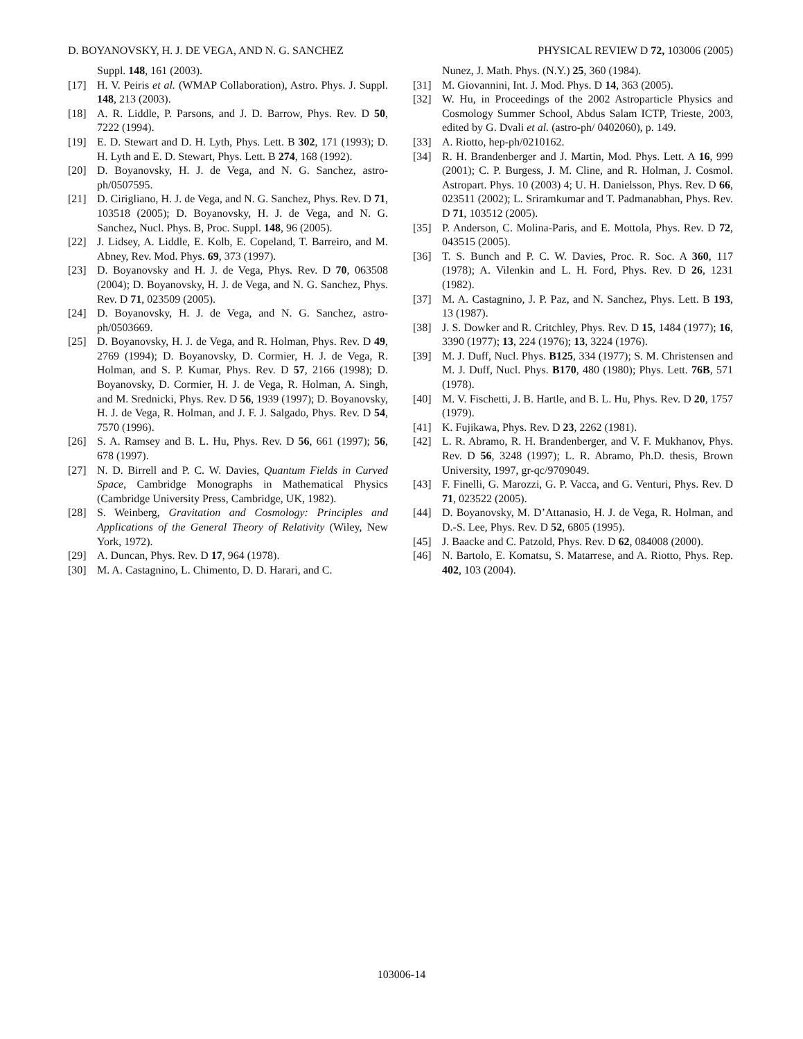D. BOYANOVSKY, H. J. DE VEGA, AND N. G. SANCHEZ PHYSICAL REVIEW D 72, 103006 (2005)
Suppl. 148, 161 (2003).
[17] H. V. Peiris et al. (WMAP Collaboration), Astro. Phys. J. Suppl. 148, 213 (2003).
[18] A. R. Liddle, P. Parsons, and J. D. Barrow, Phys. Rev. D 50, 7222 (1994).
[19] E. D. Stewart and D. H. Lyth, Phys. Lett. B 302, 171 (1993); D. H. Lyth and E. D. Stewart, Phys. Lett. B 274, 168 (1992).
[20] D. Boyanovsky, H. J. de Vega, and N. G. Sanchez, astro-ph/0507595.
[21] D. Cirigliano, H. J. de Vega, and N. G. Sanchez, Phys. Rev. D 71, 103518 (2005); D. Boyanovsky, H. J. de Vega, and N. G. Sanchez, Nucl. Phys. B, Proc. Suppl. 148, 96 (2005).
[22] J. Lidsey, A. Liddle, E. Kolb, E. Copeland, T. Barreiro, and M. Abney, Rev. Mod. Phys. 69, 373 (1997).
[23] D. Boyanovsky and H. J. de Vega, Phys. Rev. D 70, 063508 (2004); D. Boyanovsky, H. J. de Vega, and N. G. Sanchez, Phys. Rev. D 71, 023509 (2005).
[24] D. Boyanovsky, H. J. de Vega, and N. G. Sanchez, astro-ph/0503669.
[25] D. Boyanovsky, H. J. de Vega, and R. Holman, Phys. Rev. D 49, 2769 (1994); D. Boyanovsky, D. Cormier, H. J. de Vega, R. Holman, and S. P. Kumar, Phys. Rev. D 57, 2166 (1998); D. Boyanovsky, D. Cormier, H. J. de Vega, R. Holman, A. Singh, and M. Srednicki, Phys. Rev. D 56, 1939 (1997); D. Boyanovsky, H. J. de Vega, R. Holman, and J. F. J. Salgado, Phys. Rev. D 54, 7570 (1996).
[26] S. A. Ramsey and B. L. Hu, Phys. Rev. D 56, 661 (1997); 56, 678 (1997).
[27] N. D. Birrell and P. C. W. Davies, Quantum Fields in Curved Space, Cambridge Monographs in Mathematical Physics (Cambridge University Press, Cambridge, UK, 1982).
[28] S. Weinberg, Gravitation and Cosmology: Principles and Applications of the General Theory of Relativity (Wiley, New York, 1972).
[29] A. Duncan, Phys. Rev. D 17, 964 (1978).
[30] M. A. Castagnino, L. Chimento, D. D. Harari, and C.
Nunez, J. Math. Phys. (N.Y.) 25, 360 (1984).
[31] M. Giovannini, Int. J. Mod. Phys. D 14, 363 (2005).
[32] W. Hu, in Proceedings of the 2002 Astroparticle Physics and Cosmology Summer School, Abdus Salam ICTP, Trieste, 2003, edited by G. Dvali et al. (astro-ph/ 0402060), p. 149.
[33] A. Riotto, hep-ph/0210162.
[34] R. H. Brandenberger and J. Martin, Mod. Phys. Lett. A 16, 999 (2001); C. P. Burgess, J. M. Cline, and R. Holman, J. Cosmol. Astropart. Phys. 10 (2003) 4; U. H. Danielsson, Phys. Rev. D 66, 023511 (2002); L. Sriramkumar and T. Padmanabhan, Phys. Rev. D 71, 103512 (2005).
[35] P. Anderson, C. Molina-Paris, and E. Mottola, Phys. Rev. D 72, 043515 (2005).
[36] T. S. Bunch and P. C. W. Davies, Proc. R. Soc. A 360, 117 (1978); A. Vilenkin and L. H. Ford, Phys. Rev. D 26, 1231 (1982).
[37] M. A. Castagnino, J. P. Paz, and N. Sanchez, Phys. Lett. B 193, 13 (1987).
[38] J. S. Dowker and R. Critchley, Phys. Rev. D 15, 1484 (1977); 16, 3390 (1977); 13, 224 (1976); 13, 3224 (1976).
[39] M. J. Duff, Nucl. Phys. B125, 334 (1977); S. M. Christensen and M. J. Duff, Nucl. Phys. B170, 480 (1980); Phys. Lett. 76B, 571 (1978).
[40] M. V. Fischetti, J. B. Hartle, and B. L. Hu, Phys. Rev. D 20, 1757 (1979).
[41] K. Fujikawa, Phys. Rev. D 23, 2262 (1981).
[42] L. R. Abramo, R. H. Brandenberger, and V. F. Mukhanov, Phys. Rev. D 56, 3248 (1997); L. R. Abramo, Ph.D. thesis, Brown University, 1997, gr-qc/9709049.
[43] F. Finelli, G. Marozzi, G. P. Vacca, and G. Venturi, Phys. Rev. D 71, 023522 (2005).
[44] D. Boyanovsky, M. D’Attanasio, H. J. de Vega, R. Holman, and D.-S. Lee, Phys. Rev. D 52, 6805 (1995).
[45] J. Baacke and C. Patzold, Phys. Rev. D 62, 084008 (2000).
[46] N. Bartolo, E. Komatsu, S. Matarrese, and A. Riotto, Phys. Rep. 402, 103 (2004).
103006-14